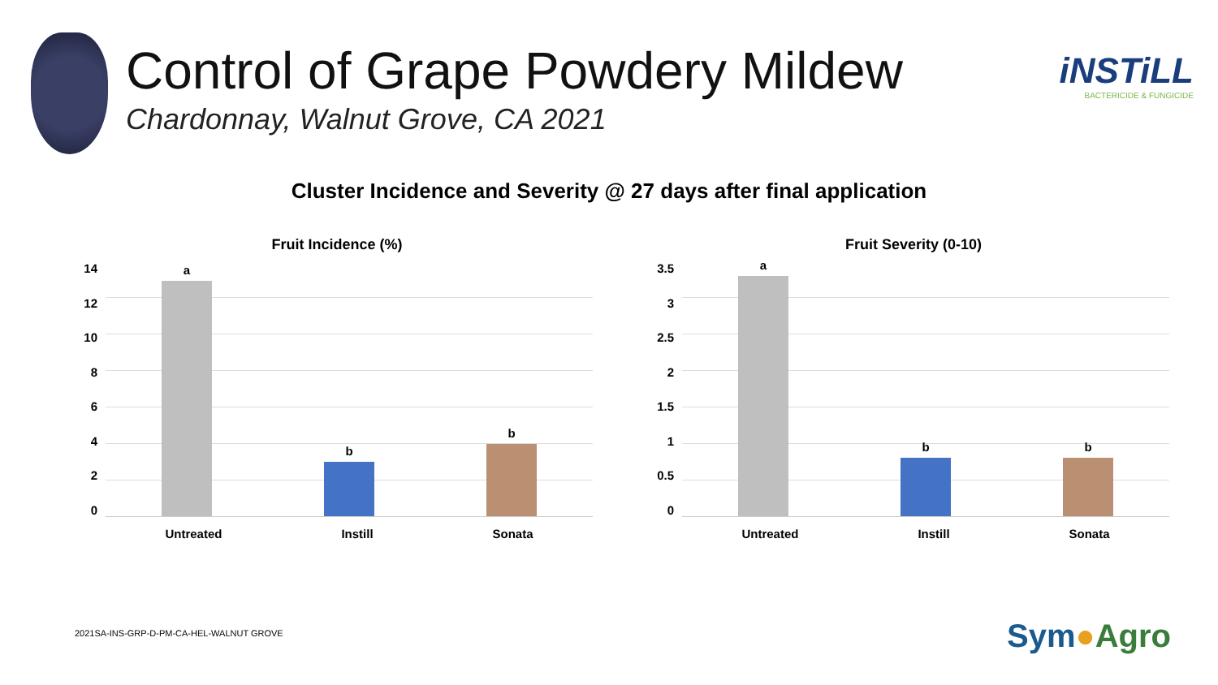Control of Grape Powdery Mildew
Chardonnay, Walnut Grove, CA 2021
iNSTiLL
BACTERICIDE & FUNGICIDE
Cluster Incidence and Severity @ 27 days after final application
Fruit Incidence (%)
14
12
10
8
6
4
2
0
a
b
b
Untreated Instill Sonata
Fruit Severity (0-10)
3.5
3
2.5
2
1.5
1
0.5
0
a
b
b
Untreated Instill Sonata
2021SA-INS-GRP-D-PM-CA-HEL-WALNUT GROVE
Sym●Agro